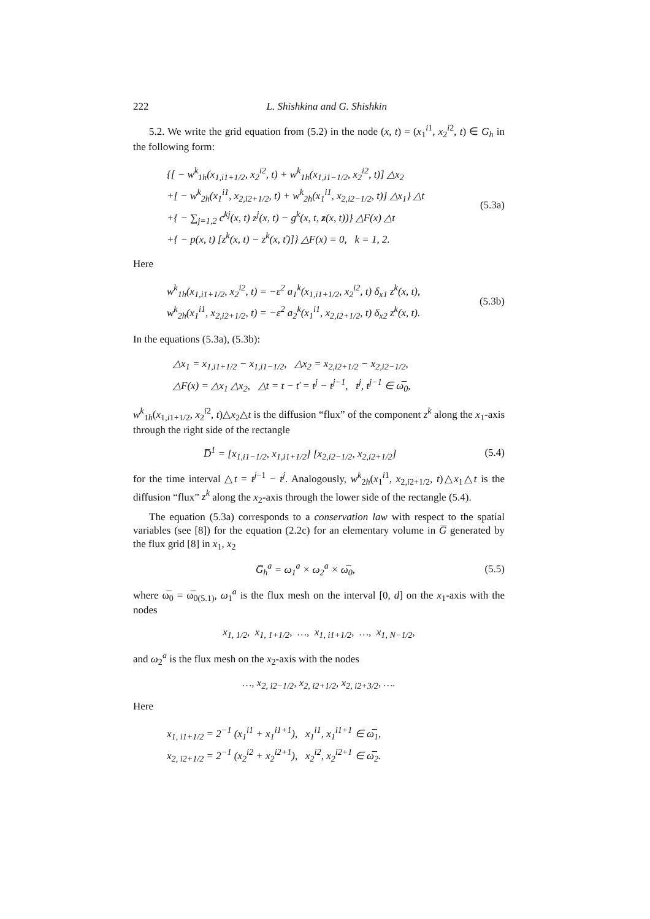222 L. Shishkina and G. Shishkin
5.2. We write the grid equation from (5.2) in the node (x, t) = (x<sub>1</sub><sup>i1</sup>, x<sub>2</sub><sup>i2</sup>, t) ∈ G<sub>h</sub> in the following form:
{[ − w<sup>k</sup><sub>1h</sub>(x<sub>1,i1+1/2</sub>, x<sub>2</sub><sup>i2</sup>, t) + w<sup>k</sup><sub>1h</sub>(x<sub>1,i1−1/2</sub>, x<sub>2</sub><sup>i2</sup>, t)] △x<sub>2</sub>
+[ − w<sup>k</sup><sub>2h</sub>(x<sub>1</sub><sup>i1</sup>, x<sub>2,i2+1/2</sub>, t) + w<sup>k</sup><sub>2h</sub>(x<sub>1</sub><sup>i1</sup>, x<sub>2,i2−1/2</sub>, t)] △x<sub>1</sub>} △t
+{ − ∑<sub>j=1,2</sub> c<sup>kj</sup>(x, t) z<sup>j</sup>(x, t) − g<sup>k</sup>(x, t, z(x, t))} △F(x) △t
+{ − p(x, t) [z<sup>k</sup>(x, t) − z<sup>k</sup>(x, ť)]} △F(x) = 0, k = 1, 2.
(5.3a)
Here
w<sup>k</sup><sub>1h</sub>(x<sub>1,i1+1/2</sub>, x<sub>2</sub><sup>i2</sup>, t) = −ε<sup>2</sup> a<sub>1</sub><sup>k</sup>(x<sub>1,i1+1/2</sub>, x<sub>2</sub><sup>i2</sup>, t) δ<sub>x1</sub> z<sup>k</sup>(x, t),
w<sup>k</sup><sub>2h</sub>(x<sub>1</sub><sup>i1</sup>, x<sub>2,i2+1/2</sub>, t) = −ε<sup>2</sup> a<sub>2</sub><sup>k</sup>(x<sub>1</sub><sup>i1</sup>, x<sub>2,i2+1/2</sub>, t) δ<sub>x2</sub> z<sup>k</sup>(x, t).
(5.3b)
In the equations (5.3a), (5.3b):
△x<sub>1</sub> = x<sub>1,i1+1/2</sub> − x<sub>1,i1−1/2</sub>, △x<sub>2</sub> = x<sub>2,i2+1/2</sub> − x<sub>2,i2−1/2</sub>,
△F(x) = △x<sub>1</sub> △x<sub>2</sub>, △t = t − ť = t<sup>j</sup> − t<sup>j−1</sup>, t<sup>j</sup>, t<sup>j−1</sup> ∈ ω̅<sub>0</sub>,
w<sup>k</sup><sub>1h</sub>(x<sub>1,i1+1/2</sub>, x<sub>2</sub><sup>i2</sup>, t)△x<sub>2</sub>△t is the diffusion “flux” of the component z<sup>k</sup> along the x<sub>1</sub>-axis through the right side of the rectangle
D̅<sup>1</sup> = [x<sub>1,i1−1/2</sub>, x<sub>1,i1+1/2</sub>] [x<sub>2,i2−1/2</sub>, x<sub>2,i2+1/2</sub>]
(5.4)
for the time interval △t = t<sup>j−1</sup> − t<sup>j</sup>. Analogously, w<sup>k</sup><sub>2h</sub>(x<sub>1</sub><sup>i1</sup>, x<sub>2,i2+1/2</sub>, t)△x<sub>1</sub>△t is the diffusion “flux” z<sup>k</sup> along the x<sub>2</sub>-axis through the lower side of the rectangle (5.4).
The equation (5.3a) corresponds to a conservation law with respect to the spatial variables (see [8]) for the equation (2.2c) for an elementary volume in G̅ generated by the flux grid [8] in x<sub>1</sub>, x<sub>2</sub>
G̅<sub>h</sub><sup>a</sup> = ω<sub>1</sub><sup>a</sup> × ω<sub>2</sub><sup>a</sup> × ω̅<sub>0</sub>, (5.5)
where ω̅<sub>0</sub> = ω̅<sub>0(5.1)</sub>, ω<sub>1</sub><sup>a</sup> is the flux mesh on the interval [0, d] on the x<sub>1</sub>-axis with the nodes
x<sub>1, 1/2</sub>, x<sub>1, 1+1/2</sub>, …, x<sub>1, i1+1/2</sub>, …, x<sub>1, N−1/2</sub>,
and ω<sub>2</sub><sup>a</sup> is the flux mesh on the x<sub>2</sub>-axis with the nodes
…, x<sub>2, i2−1/2</sub>, x<sub>2, i2+1/2</sub>, x<sub>2, i2+3/2</sub>, ….
Here
x<sub>1, i1+1/2</sub> = 2<sup>−1</sup> (x<sub>1</sub><sup>i1</sup> + x<sub>1</sub><sup>i1+1</sup>), x<sub>1</sub><sup>i1</sup>, x<sub>1</sub><sup>i1+1</sup> ∈ ω̅<sub>1</sub>,
x<sub>2, i2+1/2</sub> = 2<sup>−1</sup> (x<sub>2</sub><sup>i2</sup> + x<sub>2</sub><sup>i2+1</sup>), x<sub>2</sub><sup>i2</sup>, x<sub>2</sub><sup>i2+1</sup> ∈ ω̅<sub>2</sub>.